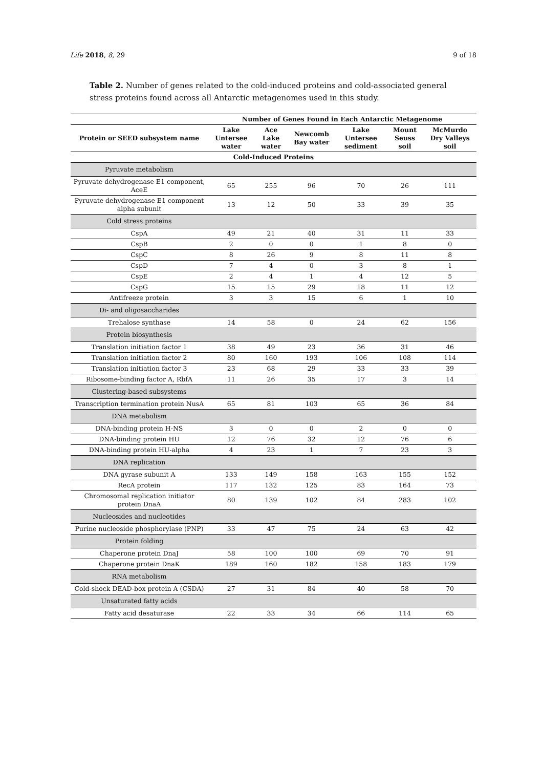Life 2018, 8, 29 9 of 18
Table 2. Number of genes related to the cold-induced proteins and cold-associated general stress proteins found across all Antarctic metagenomes used in this study.
| | Number of Genes Found in Each Antarctic Metagenome | | | | | |
| --- | --- | --- | --- | --- | --- | --- |
| Protein or SEED subsystem name | Lake Untersee water | Ace Lake water | Newcomb Bay water | Lake Untersee sediment | Mount Seuss soil | McMurdo Dry Valleys soil |
| Cold-Induced Proteins | | | | | | |
| Pyruvate metabolism | | | | | | |
| Pyruvate dehydrogenase E1 component, AceE | 65 | 255 | 96 | 70 | 26 | 111 |
| Pyruvate dehydrogenase E1 component alpha subunit | 13 | 12 | 50 | 33 | 39 | 35 |
| Cold stress proteins | | | | | | |
| CspA | 49 | 21 | 40 | 31 | 11 | 33 |
| CspB | 2 | 0 | 0 | 1 | 8 | 0 |
| CspC | 8 | 26 | 9 | 8 | 11 | 8 |
| CspD | 7 | 4 | 0 | 3 | 8 | 1 |
| CspE | 2 | 4 | 1 | 4 | 12 | 5 |
| CspG | 15 | 15 | 29 | 18 | 11 | 12 |
| Antifreeze protein | 3 | 3 | 15 | 6 | 1 | 10 |
| Di- and oligosaccharides | | | | | | |
| Trehalose synthase | 14 | 58 | 0 | 24 | 62 | 156 |
| Protein biosynthesis | | | | | | |
| Translation initiation factor 1 | 38 | 49 | 23 | 36 | 31 | 46 |
| Translation initiation factor 2 | 80 | 160 | 193 | 106 | 108 | 114 |
| Translation initiation factor 3 | 23 | 68 | 29 | 33 | 33 | 39 |
| Ribosome-binding factor A, RbfA | 11 | 26 | 35 | 17 | 3 | 14 |
| Clustering-based subsystems | | | | | | |
| Transcription termination protein NusA | 65 | 81 | 103 | 65 | 36 | 84 |
| DNA metabolism | | | | | | |
| DNA-binding protein H-NS | 3 | 0 | 0 | 2 | 0 | 0 |
| DNA-binding protein HU | 12 | 76 | 32 | 12 | 76 | 6 |
| DNA-binding protein HU-alpha | 4 | 23 | 1 | 7 | 23 | 3 |
| DNA replication | | | | | | |
| DNA gyrase subunit A | 133 | 149 | 158 | 163 | 155 | 152 |
| RecA protein | 117 | 132 | 125 | 83 | 164 | 73 |
| Chromosomal replication initiator protein DnaA | 80 | 139 | 102 | 84 | 283 | 102 |
| Nucleosides and nucleotides | | | | | | |
| Purine nucleoside phosphorylase (PNP) | 33 | 47 | 75 | 24 | 63 | 42 |
| Protein folding | | | | | | |
| Chaperone protein DnaJ | 58 | 100 | 100 | 69 | 70 | 91 |
| Chaperone protein DnaK | 189 | 160 | 182 | 158 | 183 | 179 |
| RNA metabolism | | | | | | |
| Cold-shock DEAD-box protein A (CSDA) | 27 | 31 | 84 | 40 | 58 | 70 |
| Unsaturated fatty acids | | | | | | |
| Fatty acid desaturase | 22 | 33 | 34 | 66 | 114 | 65 |